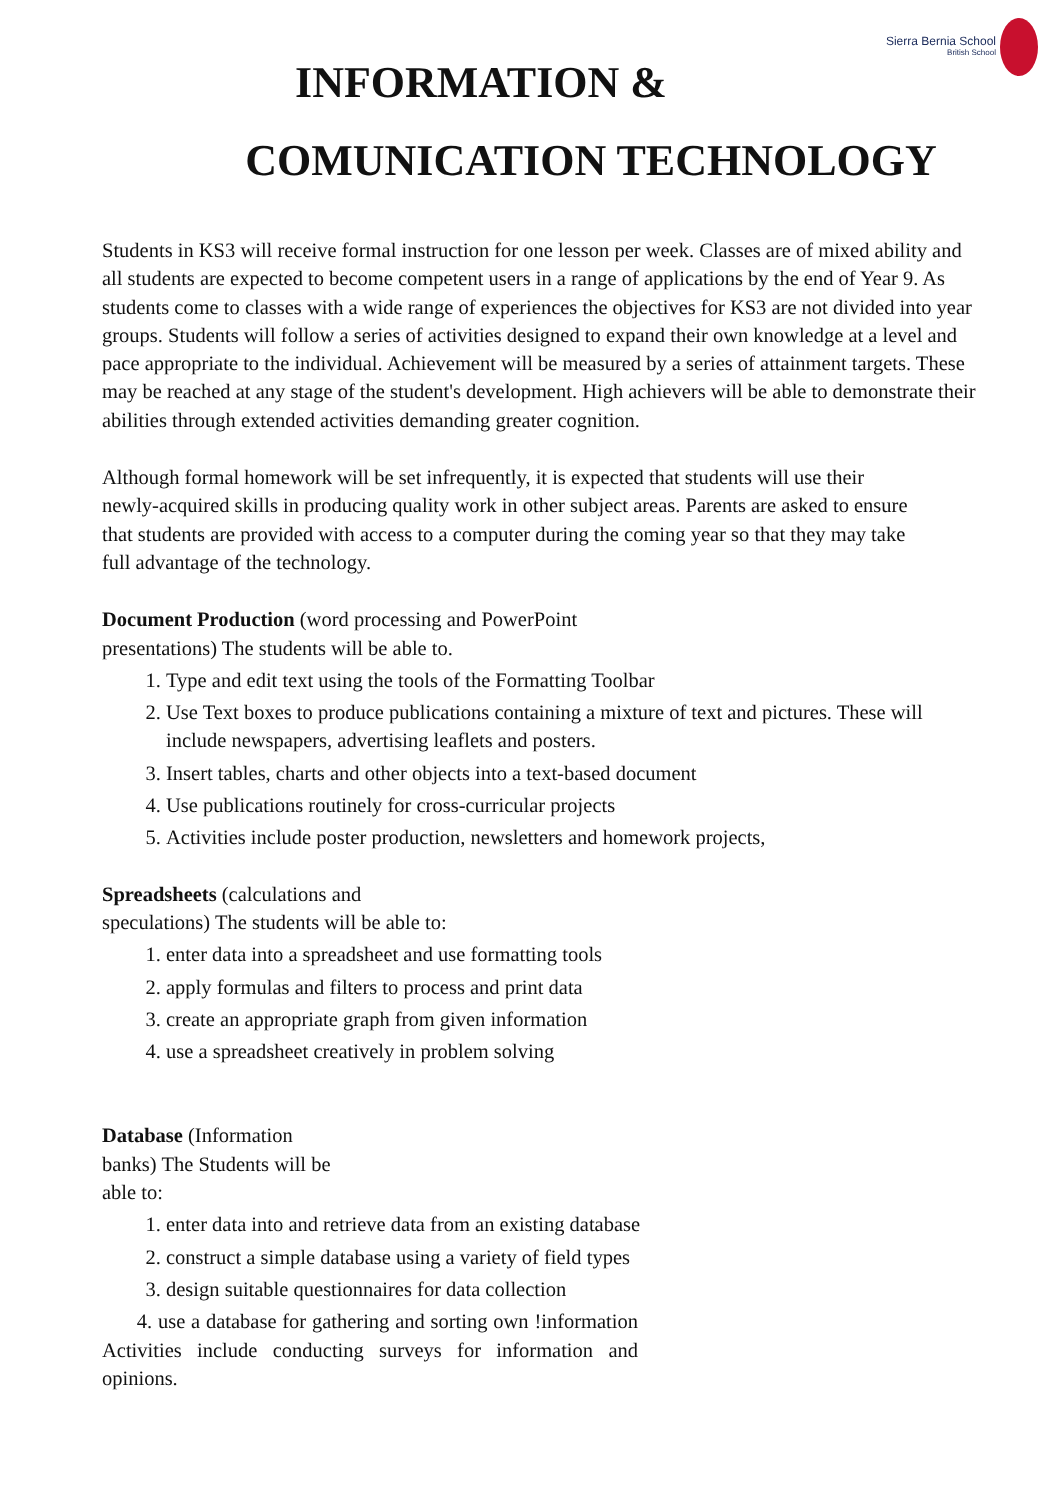Sierra Bernia School
British School
INFORMATION &
COMUNICATION TECHNOLOGY
Students in KS3 will receive formal instruction for one lesson per week. Classes are of mixed ability and all students are expected to become competent users in a range of applications by the end of Year 9. As students come to classes with a wide range of experiences the objectives for KS3 are not divided into year groups. Students will follow a series of activities designed to expand their own knowledge at a level and pace appropriate to the individual. Achievement will be measured by a series of attainment targets. These may be reached at any stage of the student's development. High achievers will be able to demonstrate their abilities through extended activities demanding greater cognition.
Although formal homework will be set infrequently, it is expected that students will use their newly-acquired skills in producing quality work in other subject areas. Parents are asked to ensure that students are provided with access to a computer during the coming year so that they may take full advantage of the technology.
Document Production (word processing and PowerPoint presentations) The students will be able to.
1. Type and edit text using the tools of the Formatting Toolbar
2. Use Text boxes to produce publications containing a mixture of text and pictures. These will include newspapers, advertising leaflets and posters.
3. Insert tables, charts and other objects into a text-based document
4. Use publications routinely for cross-curricular projects
5. Activities include poster production, newsletters and homework projects,
Spreadsheets (calculations and speculations) The students will be able to:
1. enter data into a spreadsheet and use formatting tools
2. apply formulas and filters to process and print data
3. create an appropriate graph from given information
4. use a spreadsheet creatively in problem solving
Database (Information banks) The Students will be able to:
1. enter data into and retrieve data from an existing database
2. construct a simple database using a variety of field types
3. design suitable questionnaires for data collection
4. use a database for gathering and sorting own !information Activities include conducting surveys for information and opinions.